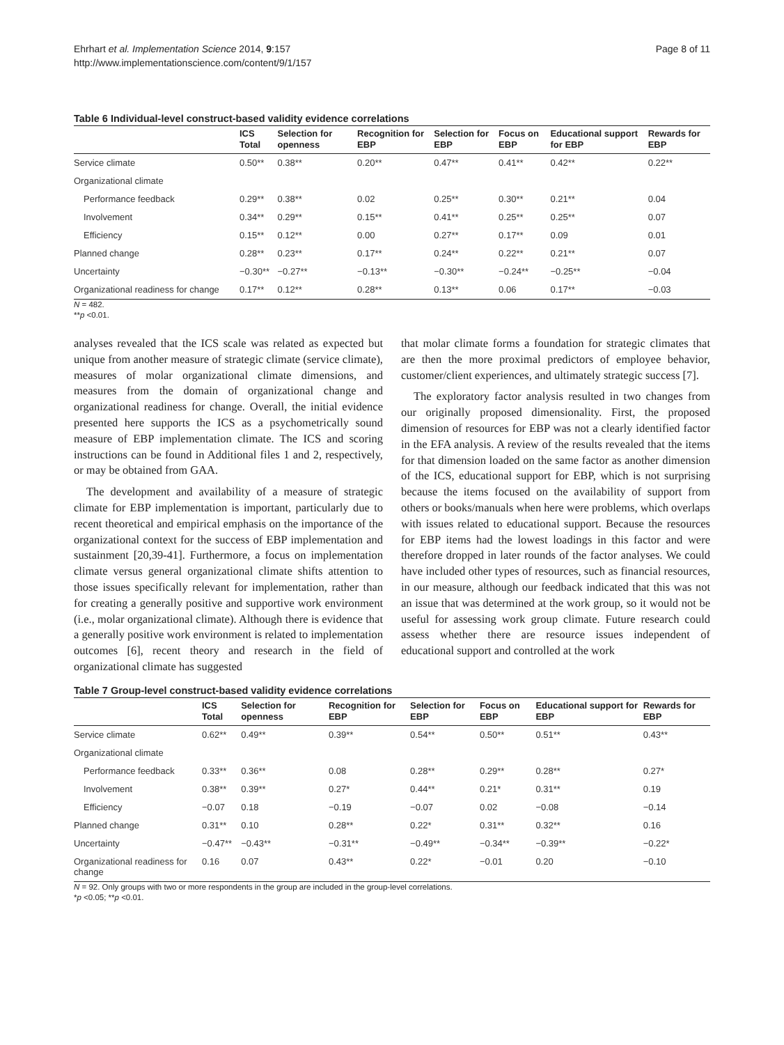Ehrhart et al. Implementation Science 2014, 9:157
http://www.implementationscience.com/content/9/1/157
Page 8 of 11
Table 6 Individual-level construct-based validity evidence correlations
| | ICS Total | Selection for openness | Recognition for EBP | Selection for EBP | Focus on EBP | Educational support for EBP | Rewards for EBP |
| --- | --- | --- | --- | --- | --- | --- | --- |
| Service climate | 0.50** | 0.38** | 0.20** | 0.47** | 0.41** | 0.42** | 0.22** |
| Organizational climate | | | | | | | |
| Performance feedback | 0.29** | 0.38** | 0.02 | 0.25** | 0.30** | 0.21** | 0.04 |
| Involvement | 0.34** | 0.29** | 0.15** | 0.41** | 0.25** | 0.25** | 0.07 |
| Efficiency | 0.15** | 0.12** | 0.00 | 0.27** | 0.17** | 0.09 | 0.01 |
| Planned change | 0.28** | 0.23** | 0.17** | 0.24** | 0.22** | 0.21** | 0.07 |
| Uncertainty | −0.30** | −0.27** | −0.13** | −0.30** | −0.24** | −0.25** | −0.04 |
| Organizational readiness for change | 0.17** | 0.12** | 0.28** | 0.13** | 0.06 | 0.17** | −0.03 |
N = 482.
**p <0.01.
analyses revealed that the ICS scale was related as expected but unique from another measure of strategic climate (service climate), measures of molar organizational climate dimensions, and measures from the domain of organizational change and organizational readiness for change. Overall, the initial evidence presented here supports the ICS as a psychometrically sound measure of EBP implementation climate. The ICS and scoring instructions can be found in Additional files 1 and 2, respectively, or may be obtained from GAA.
The development and availability of a measure of strategic climate for EBP implementation is important, particularly due to recent theoretical and empirical emphasis on the importance of the organizational context for the success of EBP implementation and sustainment [20,39-41]. Furthermore, a focus on implementation climate versus general organizational climate shifts attention to those issues specifically relevant for implementation, rather than for creating a generally positive and supportive work environment (i.e., molar organizational climate). Although there is evidence that a generally positive work environment is related to implementation outcomes [6], recent theory and research in the field of organizational climate has suggested
that molar climate forms a foundation for strategic climates that are then the more proximal predictors of employee behavior, customer/client experiences, and ultimately strategic success [7].
The exploratory factor analysis resulted in two changes from our originally proposed dimensionality. First, the proposed dimension of resources for EBP was not a clearly identified factor in the EFA analysis. A review of the results revealed that the items for that dimension loaded on the same factor as another dimension of the ICS, educational support for EBP, which is not surprising because the items focused on the availability of support from others or books/manuals when here were problems, which overlaps with issues related to educational support. Because the resources for EBP items had the lowest loadings in this factor and were therefore dropped in later rounds of the factor analyses. We could have included other types of resources, such as financial resources, in our measure, although our feedback indicated that this was not an issue that was determined at the work group, so it would not be useful for assessing work group climate. Future research could assess whether there are resource issues independent of educational support and controlled at the work
Table 7 Group-level construct-based validity evidence correlations
| | ICS Total | Selection for openness | Recognition for EBP | Selection for EBP | Focus on EBP | Educational support for EBP | Rewards for EBP |
| --- | --- | --- | --- | --- | --- | --- | --- |
| Service climate | 0.62** | 0.49** | 0.39** | 0.54** | 0.50** | 0.51** | 0.43** |
| Organizational climate | | | | | | | |
| Performance feedback | 0.33** | 0.36** | 0.08 | 0.28** | 0.29** | 0.28** | 0.27* |
| Involvement | 0.38** | 0.39** | 0.27* | 0.44** | 0.21* | 0.31** | 0.19 |
| Efficiency | −0.07 | 0.18 | −0.19 | −0.07 | 0.02 | −0.08 | −0.14 |
| Planned change | 0.31** | 0.10 | 0.28** | 0.22* | 0.31** | 0.32** | 0.16 |
| Uncertainty | −0.47** | −0.43** | −0.31** | −0.49** | −0.34** | −0.39** | −0.22* |
| Organizational readiness for change | 0.16 | 0.07 | 0.43** | 0.22* | −0.01 | 0.20 | −0.10 |
N = 92. Only groups with two or more respondents in the group are included in the group-level correlations.
*p <0.05; **p <0.01.